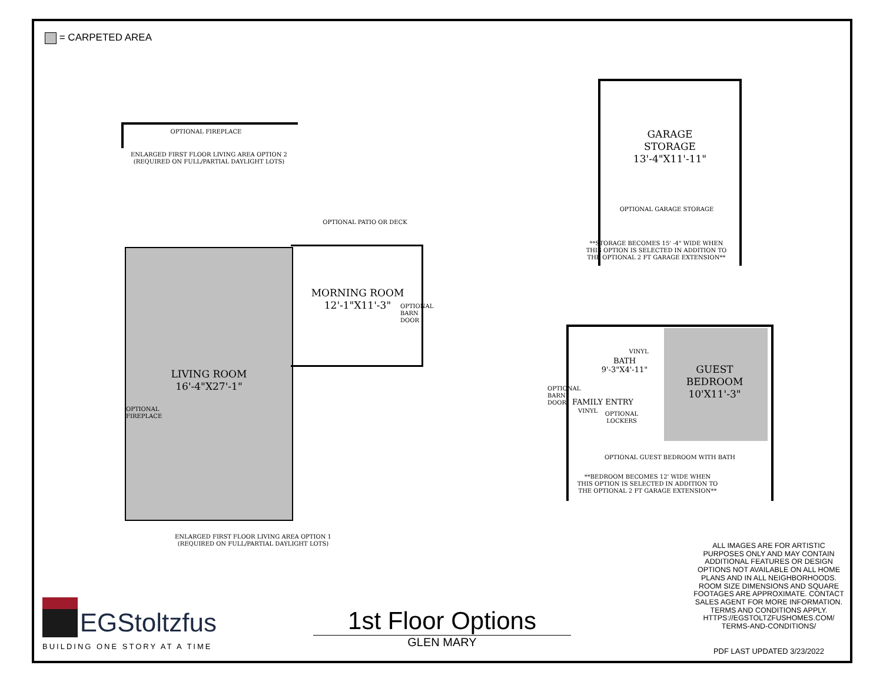= CARPETED AREA
OPTIONAL FIREPLACE
ENLARGED FIRST FLOOR LIVING AREA OPTION 2
(REQUIRED ON FULL/PARTIAL DAYLIGHT LOTS)
OPTIONAL PATIO OR DECK
LIVING ROOM
16'-4"X27'-1"
MORNING ROOM
12'-1"X11'-3"
OPTIONAL BARN DOOR
OPTIONAL FIREPLACE
ENLARGED FIRST FLOOR LIVING AREA OPTION 1
(REQUIRED ON FULL/PARTIAL DAYLIGHT LOTS)
GARAGE
STORAGE
13'-4"X11'-11"
OPTIONAL GARAGE STORAGE
**STORAGE BECOMES 15' -4" WIDE WHEN THIS OPTION IS SELECTED IN ADDITION TO THE OPTIONAL 2 FT GARAGE EXTENSION**
GUEST
BEDROOM
10'X11'-3"
VINYL
BATH
9'-3"X4'-11"
FAMILY ENTRY
VINYL
OPTIONAL LOCKERS
OPTIONAL BARN DOOR
OPTIONAL GUEST BEDROOM WITH BATH
**BEDROOM BECOMES 12' WIDE WHEN THIS OPTION IS SELECTED IN ADDITION TO THE OPTIONAL 2 FT GARAGE EXTENSION**
ALL IMAGES ARE FOR ARTISTIC PURPOSES ONLY AND MAY CONTAIN ADDITIONAL FEATURES OR DESIGN OPTIONS NOT AVAILABLE ON ALL HOME PLANS AND IN ALL NEIGHBORHOODS. ROOM SIZE DIMENSIONS AND SQUARE FOOTAGES ARE APPROXIMATE. CONTACT SALES AGENT FOR MORE INFORMATION. TERMS AND CONDITIONS APPLY. HTTPS://EGSTOLTZFUSHOMES.COM/ TERMS-AND-CONDITIONS/
PDF LAST UPDATED 3/23/2022
EGStoltzfus
BUILDING ONE STORY AT A TIME
1st Floor Options
GLEN MARY